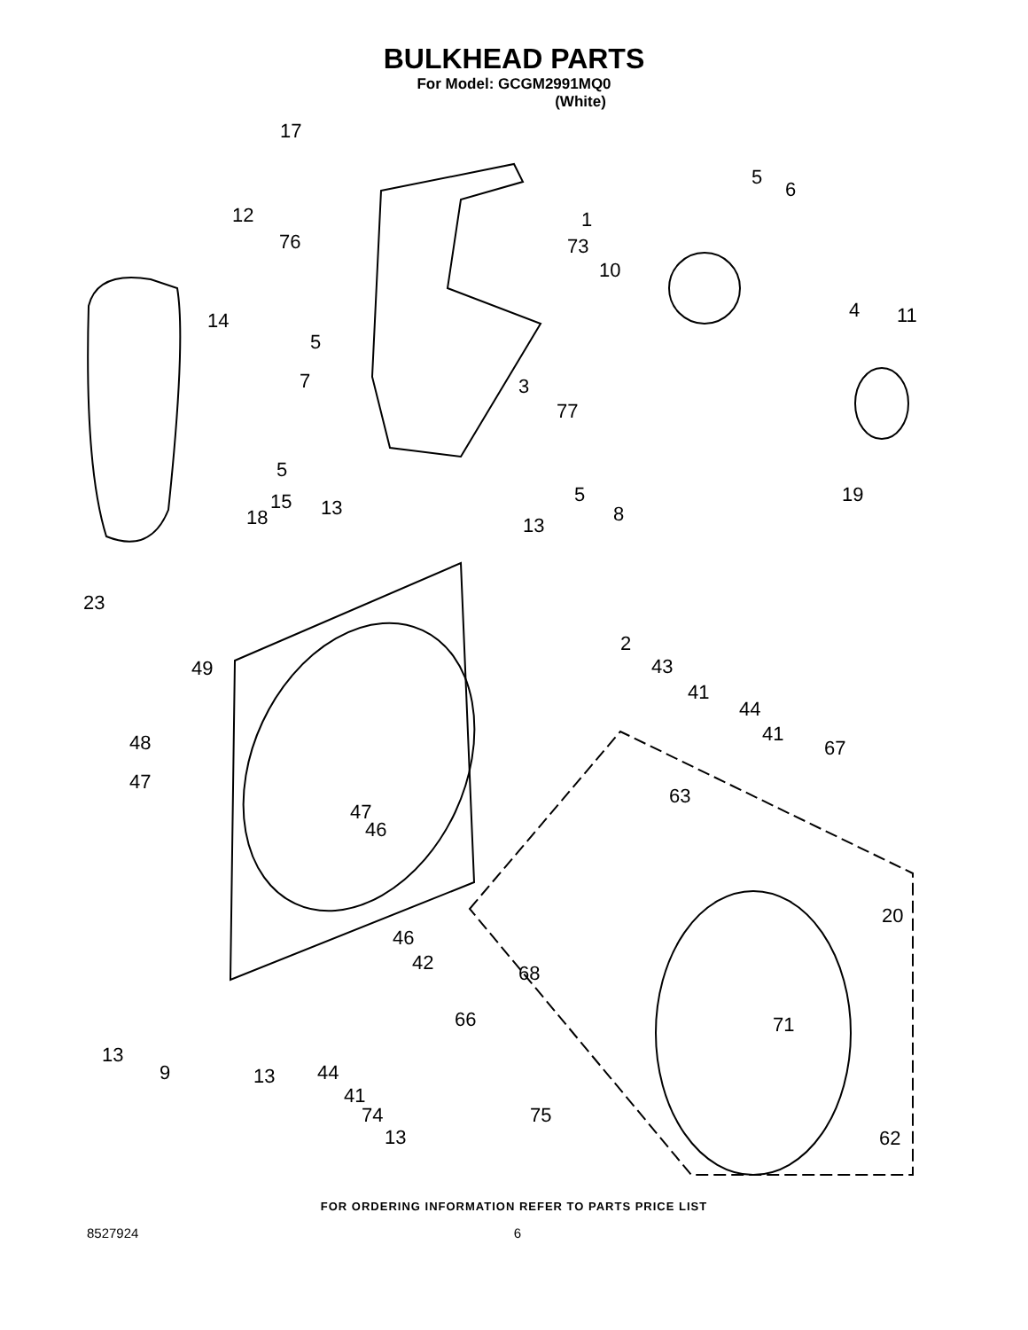BULKHEAD PARTS
For Model: GCGM2991MQ0
(White)
17
5
6
12
76
1
73
10
4 11 14
5
7 3
77
5
5
8
19 15 13 18 13
23
49
2
43
41
44
41 48 67
47
63
47
46
20
46
42 68
66 71
13
9 13 44
41
74 75
13 62
FOR ORDERING INFORMATION REFER TO PARTS PRICE LIST
8527924 6